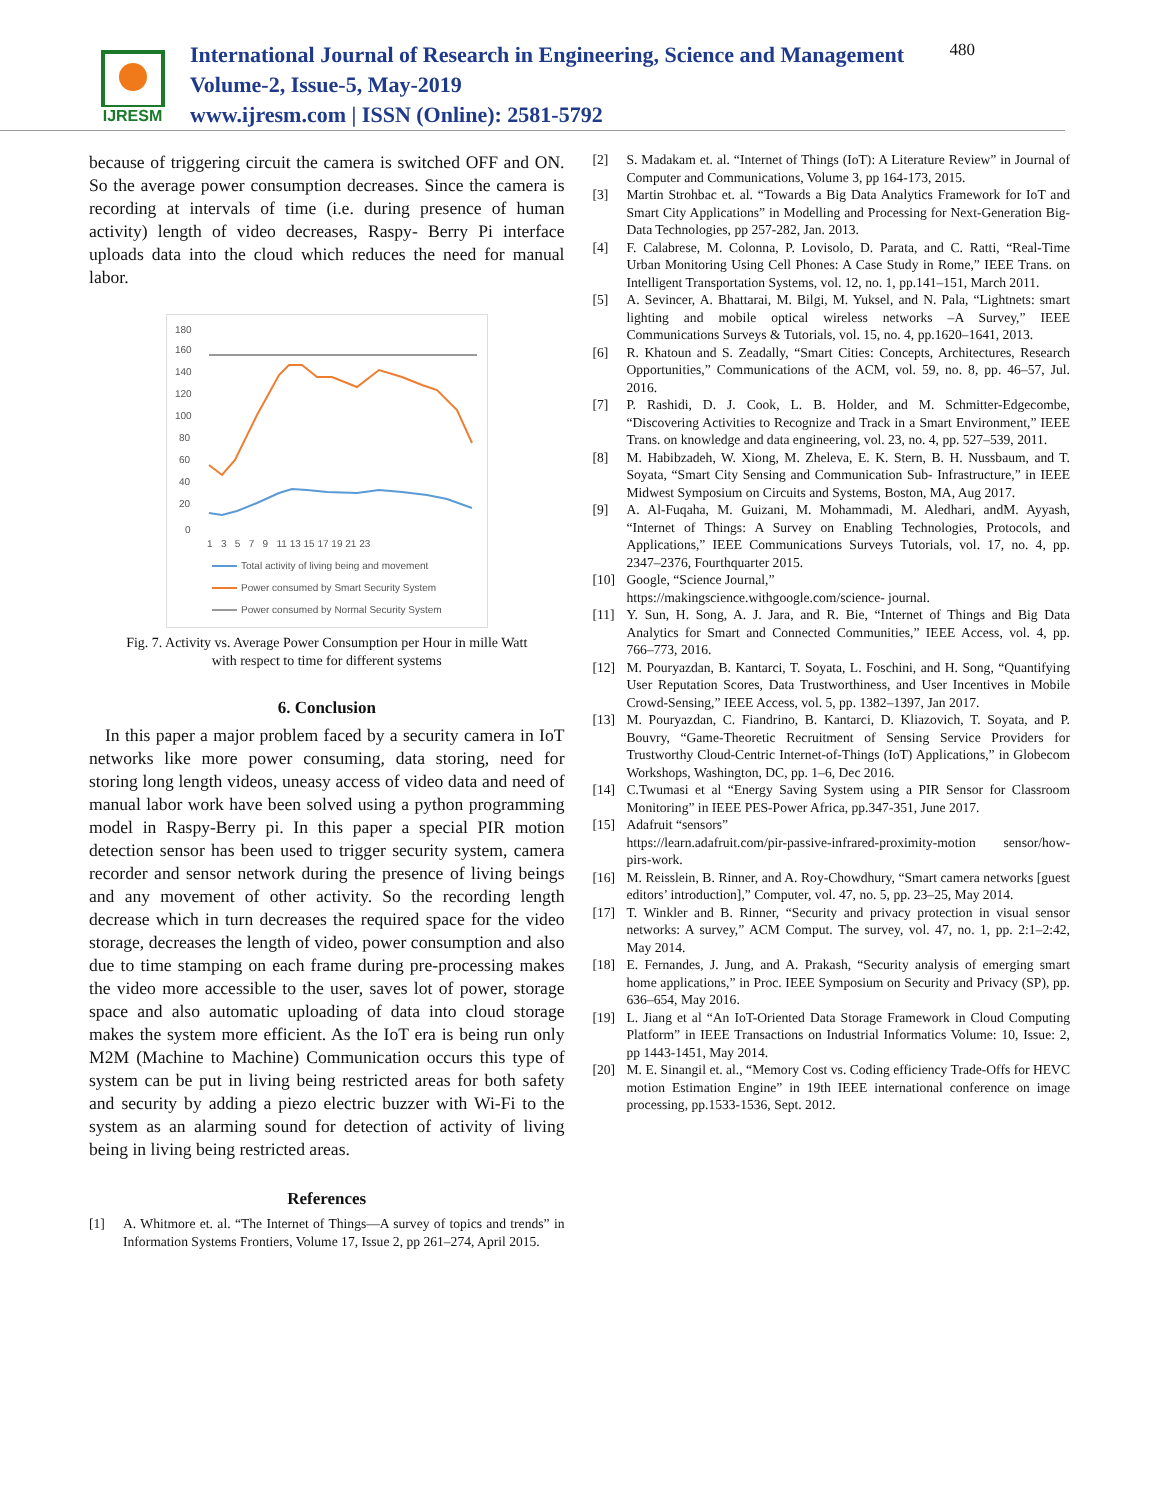IJRESM
International Journal of Research in Engineering, Science and Management
Volume-2, Issue-5, May-2019
www.ijresm.com | ISSN (Online): 2581-5792
480
because of triggering circuit the camera is switched OFF and ON. So the average power consumption decreases. Since the camera is recording at intervals of time (i.e. during presence of human activity) length of video decreases, Raspy- Berry Pi interface uploads data into the cloud which reduces the need for manual labor.
180
160
140
120
100
80
60
40
20
0
1 3 5 7 9 11 13 15 17 19 21 23
Total activity of living being and movement
Power consumed by Smart Security System
Power consumed by Normal Security System
Fig. 7. Activity vs. Average Power Consumption per Hour in mille Watt
with respect to time for different systems
6. Conclusion
In this paper a major problem faced by a security camera in IoT networks like more power consuming, data storing, need for storing long length videos, uneasy access of video data and need of manual labor work have been solved using a python programming model in Raspy-Berry pi. In this paper a special PIR motion detection sensor has been used to trigger security system, camera recorder and sensor network during the presence of living beings and any movement of other activity. So the recording length decrease which in turn decreases the required space for the video storage, decreases the length of video, power consumption and also due to time stamping on each frame during pre-processing makes the video more accessible to the user, saves lot of power, storage space and also automatic uploading of data into cloud storage makes the system more efficient. As the IoT era is being run only M2M (Machine to Machine) Communication occurs this type of system can be put in living being restricted areas for both safety and security by adding a piezo electric buzzer with Wi-Fi to the system as an alarming sound for detection of activity of living being in living being restricted areas.
References
[1] A. Whitmore et. al. “The Internet of Things—A survey of topics and trends” in Information Systems Frontiers, Volume 17, Issue 2, pp 261–274, April 2015.
[2] S. Madakam et. al. “Internet of Things (IoT): A Literature Review” in Journal of Computer and Communications, Volume 3, pp 164-173, 2015.
[3] Martin Strohbac et. al. “Towards a Big Data Analytics Framework for IoT and Smart City Applications” in Modelling and Processing for Next-Generation Big-Data Technologies, pp 257-282, Jan. 2013.
[4] F. Calabrese, M. Colonna, P. Lovisolo, D. Parata, and C. Ratti, “Real-Time Urban Monitoring Using Cell Phones: A Case Study in Rome,” IEEE Trans. on Intelligent Transportation Systems, vol. 12, no. 1, pp.141–151, March 2011.
[5] A. Sevincer, A. Bhattarai, M. Bilgi, M. Yuksel, and N. Pala, “Lightnets: smart lighting and mobile optical wireless networks –A Survey,” IEEE Communications Surveys & Tutorials, vol. 15, no. 4, pp.1620–1641, 2013.
[6] R. Khatoun and S. Zeadally, “Smart Cities: Concepts, Architectures, Research Opportunities,” Communications of the ACM, vol. 59, no. 8, pp. 46–57, Jul. 2016.
[7] P. Rashidi, D. J. Cook, L. B. Holder, and M. Schmitter-Edgecombe, “Discovering Activities to Recognize and Track in a Smart Environment,” IEEE Trans. on knowledge and data engineering, vol. 23, no. 4, pp. 527–539, 2011.
[8] M. Habibzadeh, W. Xiong, M. Zheleva, E. K. Stern, B. H. Nussbaum, and T. Soyata, “Smart City Sensing and Communication Sub- Infrastructure,” in IEEE Midwest Symposium on Circuits and Systems, Boston, MA, Aug 2017.
[9] A. Al-Fuqaha, M. Guizani, M. Mohammadi, M. Aledhari, andM. Ayyash, “Internet of Things: A Survey on Enabling Technologies, Protocols, and Applications,” IEEE Communications Surveys Tutorials, vol. 17, no. 4, pp. 2347–2376, Fourthquarter 2015.
[10] Google, “Science Journal,”
https://makingscience.withgoogle.com/science- journal.
[11] Y. Sun, H. Song, A. J. Jara, and R. Bie, “Internet of Things and Big Data Analytics for Smart and Connected Communities,” IEEE Access, vol. 4, pp. 766–773, 2016.
[12] M. Pouryazdan, B. Kantarci, T. Soyata, L. Foschini, and H. Song, “Quantifying User Reputation Scores, Data Trustworthiness, and User Incentives in Mobile Crowd-Sensing,” IEEE Access, vol. 5, pp. 1382–1397, Jan 2017.
[13] M. Pouryazdan, C. Fiandrino, B. Kantarci, D. Kliazovich, T. Soyata, and P. Bouvry, “Game-Theoretic Recruitment of Sensing Service Providers for Trustworthy Cloud-Centric Internet-of-Things (IoT) Applications,” in Globecom Workshops, Washington, DC, pp. 1–6, Dec 2016.
[14] C.Twumasi et al “Energy Saving System using a PIR Sensor for Classroom Monitoring” in IEEE PES-Power Africa, pp.347-351, June 2017.
[15] Adafruit “sensors”
https://learn.adafruit.com/pir-passive-infrared-proximity-motion sensor/how-pirs-work.
[16] M. Reisslein, B. Rinner, and A. Roy-Chowdhury, “Smart camera networks [guest editors’ introduction],” Computer, vol. 47, no. 5, pp. 23–25, May 2014.
[17] T. Winkler and B. Rinner, “Security and privacy protection in visual sensor networks: A survey,” ACM Comput. The survey, vol. 47, no. 1, pp. 2:1–2:42, May 2014.
[18] E. Fernandes, J. Jung, and A. Prakash, “Security analysis of emerging smart home applications,” in Proc. IEEE Symposium on Security and Privacy (SP), pp. 636–654, May 2016.
[19] L. Jiang et al “An IoT-Oriented Data Storage Framework in Cloud Computing Platform” in IEEE Transactions on Industrial Informatics Volume: 10, Issue: 2, pp 1443-1451, May 2014.
[20] M. E. Sinangil et. al., “Memory Cost vs. Coding efficiency Trade-Offs for HEVC motion Estimation Engine” in 19th IEEE international conference on image processing, pp.1533-1536, Sept. 2012.